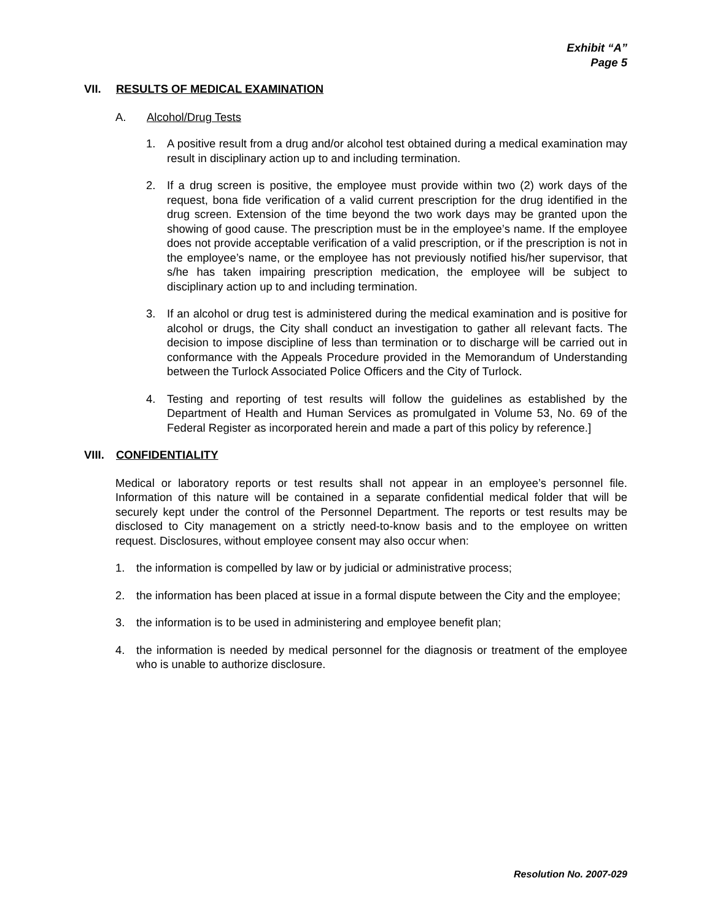Exhibit “A”
Page 5
VII. RESULTS OF MEDICAL EXAMINATION
A. Alcohol/Drug Tests
1. A positive result from a drug and/or alcohol test obtained during a medical examination may result in disciplinary action up to and including termination.
2. If a drug screen is positive, the employee must provide within two (2) work days of the request, bona fide verification of a valid current prescription for the drug identified in the drug screen. Extension of the time beyond the two work days may be granted upon the showing of good cause. The prescription must be in the employee’s name. If the employee does not provide acceptable verification of a valid prescription, or if the prescription is not in the employee’s name, or the employee has not previously notified his/her supervisor, that s/he has taken impairing prescription medication, the employee will be subject to disciplinary action up to and including termination.
3. If an alcohol or drug test is administered during the medical examination and is positive for alcohol or drugs, the City shall conduct an investigation to gather all relevant facts. The decision to impose discipline of less than termination or to discharge will be carried out in conformance with the Appeals Procedure provided in the Memorandum of Understanding between the Turlock Associated Police Officers and the City of Turlock.
4. Testing and reporting of test results will follow the guidelines as established by the Department of Health and Human Services as promulgated in Volume 53, No. 69 of the Federal Register as incorporated herein and made a part of this policy by reference.]
VIII. CONFIDENTIALITY
Medical or laboratory reports or test results shall not appear in an employee’s personnel file. Information of this nature will be contained in a separate confidential medical folder that will be securely kept under the control of the Personnel Department. The reports or test results may be disclosed to City management on a strictly need-to-know basis and to the employee on written request. Disclosures, without employee consent may also occur when:
1. the information is compelled by law or by judicial or administrative process;
2. the information has been placed at issue in a formal dispute between the City and the employee;
3. the information is to be used in administering and employee benefit plan;
4. the information is needed by medical personnel for the diagnosis or treatment of the employee who is unable to authorize disclosure.
Resolution No. 2007-029